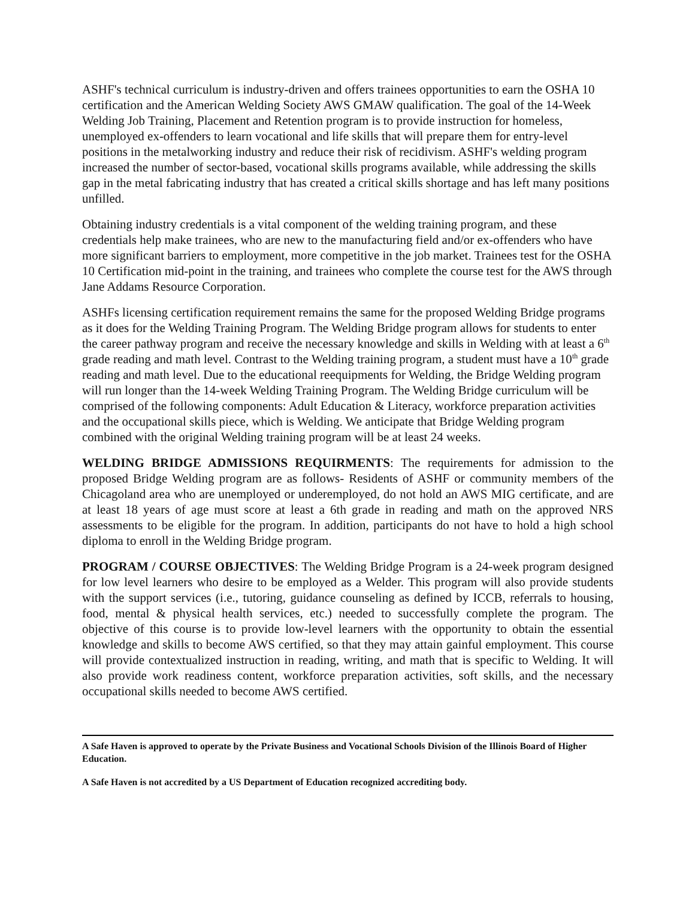ASHF's technical curriculum is industry-driven and offers trainees opportunities to earn the OSHA 10 certification and the American Welding Society AWS GMAW qualification. The goal of the 14-Week Welding Job Training, Placement and Retention program is to provide instruction for homeless, unemployed ex-offenders to learn vocational and life skills that will prepare them for entry-level positions in the metalworking industry and reduce their risk of recidivism. ASHF's welding program increased the number of sector-based, vocational skills programs available, while addressing the skills gap in the metal fabricating industry that has created a critical skills shortage and has left many positions unfilled.
Obtaining industry credentials is a vital component of the welding training program, and these credentials help make trainees, who are new to the manufacturing field and/or ex-offenders who have more significant barriers to employment, more competitive in the job market. Trainees test for the OSHA 10 Certification mid-point in the training, and trainees who complete the course test for the AWS through Jane Addams Resource Corporation.
ASHFs licensing certification requirement remains the same for the proposed Welding Bridge programs as it does for the Welding Training Program. The Welding Bridge program allows for students to enter the career pathway program and receive the necessary knowledge and skills in Welding with at least a 6<sup>th</sup> grade reading and math level. Contrast to the Welding training program, a student must have a 10<sup>th</sup> grade reading and math level. Due to the educational reequipments for Welding, the Bridge Welding program will run longer than the 14-week Welding Training Program. The Welding Bridge curriculum will be comprised of the following components: Adult Education & Literacy, workforce preparation activities and the occupational skills piece, which is Welding. We anticipate that Bridge Welding program combined with the original Welding training program will be at least 24 weeks.
WELDING BRIDGE ADMISSIONS REQUIRMENTS: The requirements for admission to the proposed Bridge Welding program are as follows- Residents of ASHF or community members of the Chicagoland area who are unemployed or underemployed, do not hold an AWS MIG certificate, and are at least 18 years of age must score at least a 6th grade in reading and math on the approved NRS assessments to be eligible for the program. In addition, participants do not have to hold a high school diploma to enroll in the Welding Bridge program.
PROGRAM / COURSE OBJECTIVES: The Welding Bridge Program is a 24-week program designed for low level learners who desire to be employed as a Welder. This program will also provide students with the support services (i.e., tutoring, guidance counseling as defined by ICCB, referrals to housing, food, mental & physical health services, etc.) needed to successfully complete the program. The objective of this course is to provide low-level learners with the opportunity to obtain the essential knowledge and skills to become AWS certified, so that they may attain gainful employment. This course will provide contextualized instruction in reading, writing, and math that is specific to Welding. It will also provide work readiness content, workforce preparation activities, soft skills, and the necessary occupational skills needed to become AWS certified.
A Safe Haven is approved to operate by the Private Business and Vocational Schools Division of the Illinois Board of Higher Education.
A Safe Haven is not accredited by a US Department of Education recognized accrediting body.